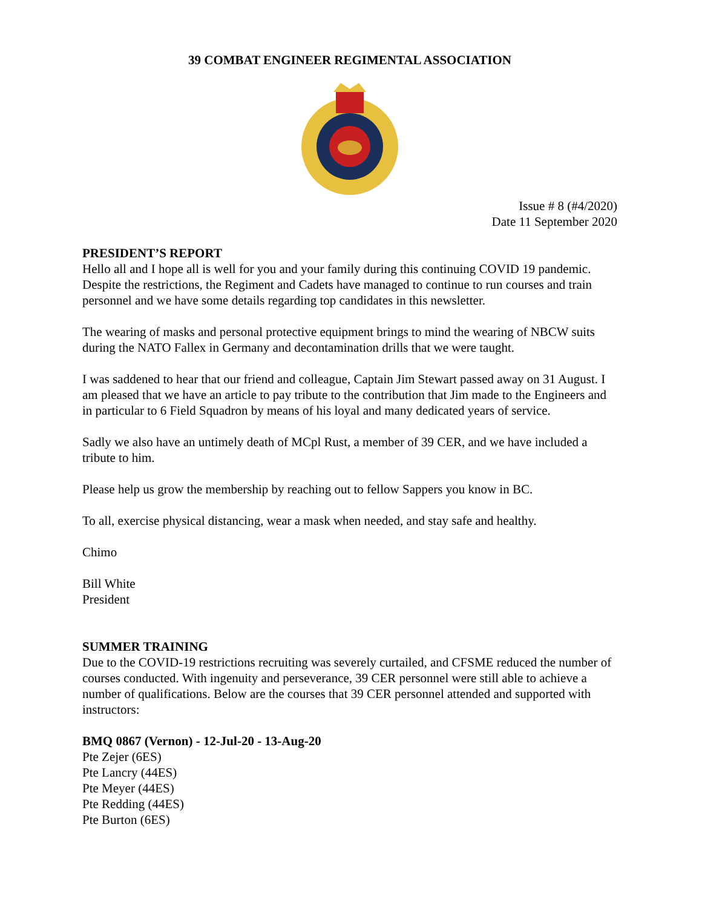39 COMBAT ENGINEER REGIMENTAL ASSOCIATION
Issue # 8 (#4/2020)
Date 11 September 2020
PRESIDENT’S REPORT
Hello all and I hope all is well for you and your family during this continuing COVID 19 pandemic. Despite the restrictions, the Regiment and Cadets have managed to continue to run courses and train personnel and we have some details regarding top candidates in this newsletter.
The wearing of masks and personal protective equipment brings to mind the wearing of NBCW suits during the NATO Fallex in Germany and decontamination drills that we were taught.
I was saddened to hear that our friend and colleague, Captain Jim Stewart passed away on 31 August. I am pleased that we have an article to pay tribute to the contribution that Jim made to the Engineers and in particular to 6 Field Squadron by means of his loyal and many dedicated years of service.
Sadly we also have an untimely death of MCpl Rust, a member of 39 CER, and we have included a tribute to him.
Please help us grow the membership by reaching out to fellow Sappers you know in BC.
To all, exercise physical distancing, wear a mask when needed, and stay safe and healthy.
Chimo
Bill White
President
SUMMER TRAINING
Due to the COVID-19 restrictions recruiting was severely curtailed, and CFSME reduced the number of courses conducted. With ingenuity and perseverance, 39 CER personnel were still able to achieve a number of qualifications. Below are the courses that 39 CER personnel attended and supported with instructors:
BMQ 0867 (Vernon) - 12-Jul-20 - 13-Aug-20
Pte Zejer (6ES)
Pte Lancry (44ES)
Pte Meyer (44ES)
Pte Redding (44ES)
Pte Burton (6ES)